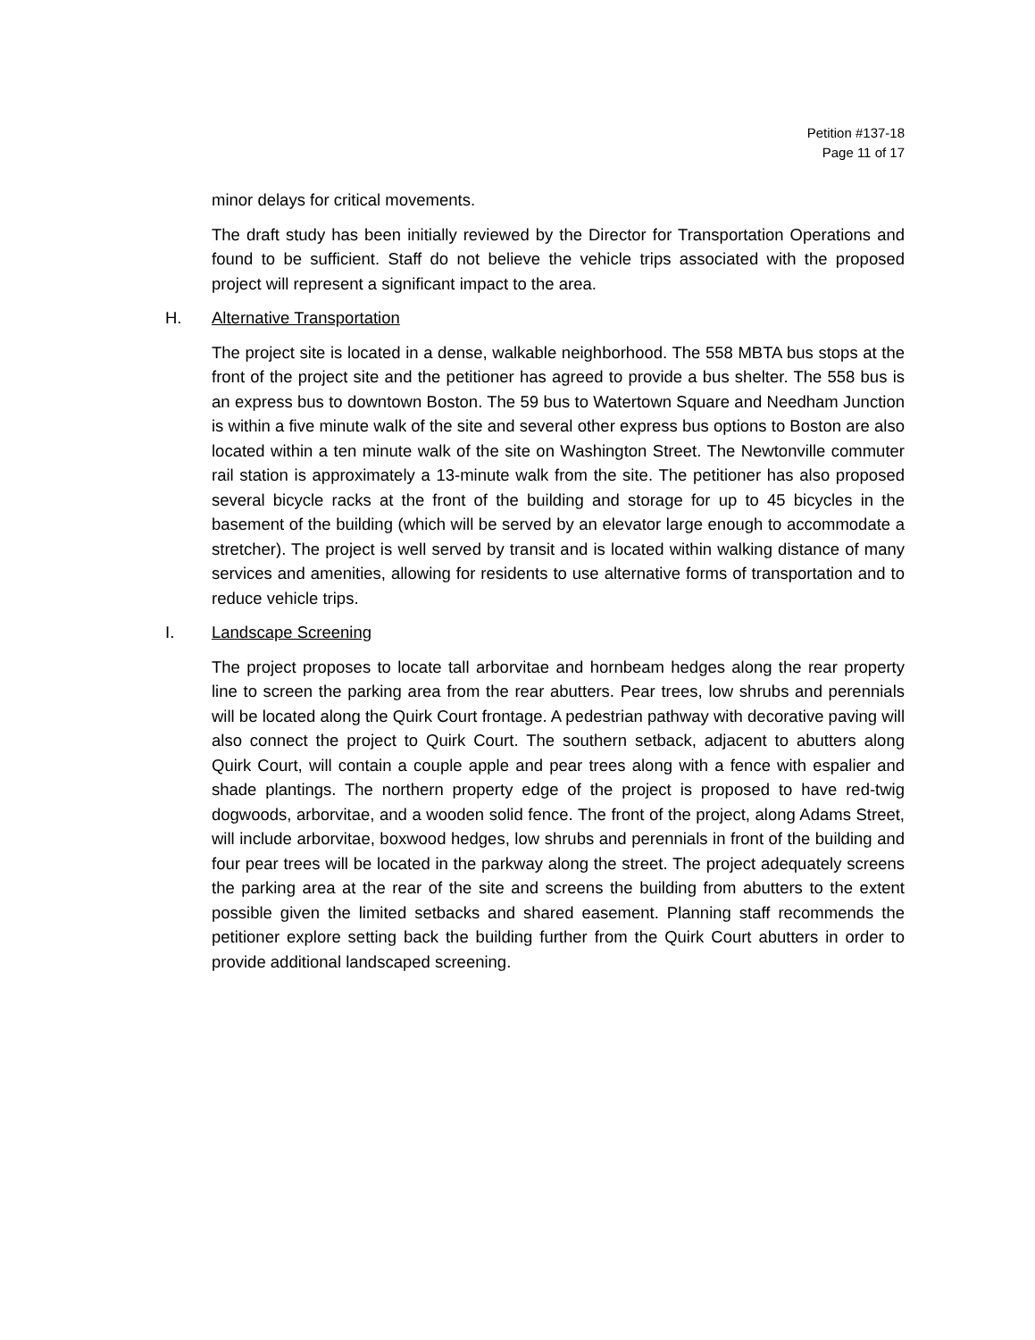Petition #137-18
Page 11 of 17
minor delays for critical movements.
The draft study has been initially reviewed by the Director for Transportation Operations and found to be sufficient. Staff do not believe the vehicle trips associated with the proposed project will represent a significant impact to the area.
H. Alternative Transportation
The project site is located in a dense, walkable neighborhood. The 558 MBTA bus stops at the front of the project site and the petitioner has agreed to provide a bus shelter. The 558 bus is an express bus to downtown Boston. The 59 bus to Watertown Square and Needham Junction is within a five minute walk of the site and several other express bus options to Boston are also located within a ten minute walk of the site on Washington Street. The Newtonville commuter rail station is approximately a 13-minute walk from the site. The petitioner has also proposed several bicycle racks at the front of the building and storage for up to 45 bicycles in the basement of the building (which will be served by an elevator large enough to accommodate a stretcher). The project is well served by transit and is located within walking distance of many services and amenities, allowing for residents to use alternative forms of transportation and to reduce vehicle trips.
I. Landscape Screening
The project proposes to locate tall arborvitae and hornbeam hedges along the rear property line to screen the parking area from the rear abutters. Pear trees, low shrubs and perennials will be located along the Quirk Court frontage. A pedestrian pathway with decorative paving will also connect the project to Quirk Court. The southern setback, adjacent to abutters along Quirk Court, will contain a couple apple and pear trees along with a fence with espalier and shade plantings. The northern property edge of the project is proposed to have red-twig dogwoods, arborvitae, and a wooden solid fence. The front of the project, along Adams Street, will include arborvitae, boxwood hedges, low shrubs and perennials in front of the building and four pear trees will be located in the parkway along the street. The project adequately screens the parking area at the rear of the site and screens the building from abutters to the extent possible given the limited setbacks and shared easement. Planning staff recommends the petitioner explore setting back the building further from the Quirk Court abutters in order to provide additional landscaped screening.